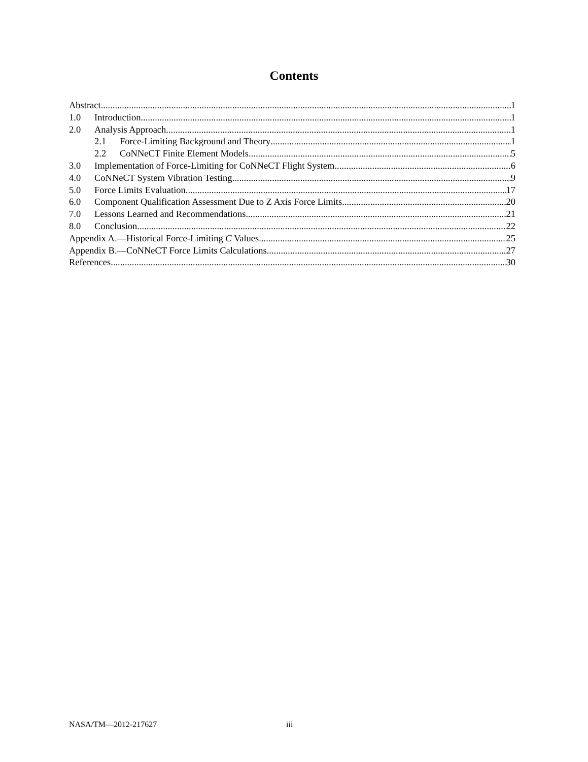Contents
Abstract 1
1.0 Introduction 1
2.0 Analysis Approach 1
2.1 Force-Limiting Background and Theory 1
2.2 CoNNeCT Finite Element Models 5
3.0 Implementation of Force-Limiting for CoNNeCT Flight System 6
4.0 CoNNeCT System Vibration Testing 9
5.0 Force Limits Evaluation 17
6.0 Component Qualification Assessment Due to Z Axis Force Limits 20
7.0 Lessons Learned and Recommendations 21
8.0 Conclusion 22
Appendix A.—Historical Force-Limiting C Values 25
Appendix B.—CoNNeCT Force Limits Calculations 27
References 30
NASA/TM—2012-217627 iii